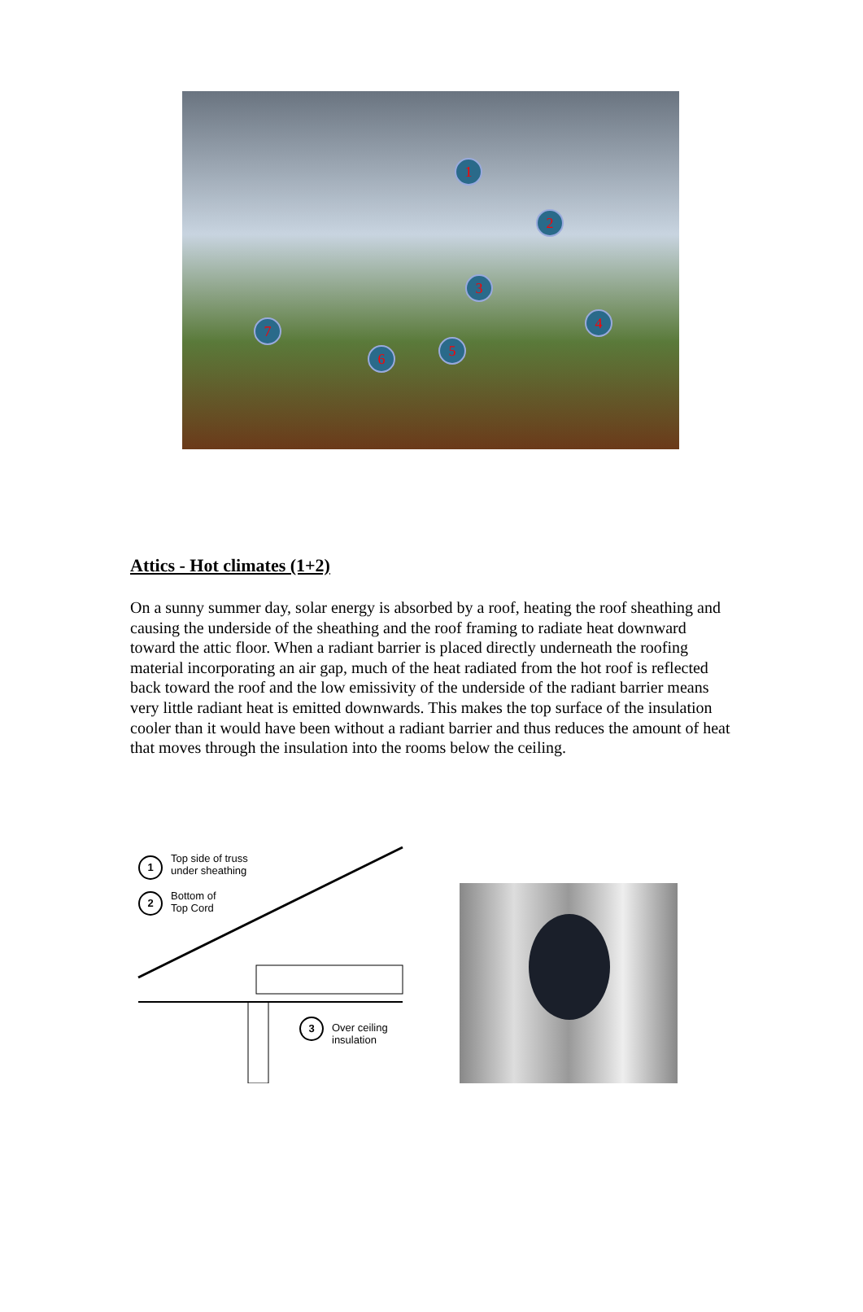1
2
3
4
5
6
7
Attics - Hot climates (1+2)
On a sunny summer day, solar energy is absorbed by a roof, heating the roof sheathing and causing the underside of the sheathing and the roof framing to radiate heat downward toward the attic floor. When a radiant barrier is placed directly underneath the roofing material incorporating an air gap, much of the heat radiated from the hot roof is reflected back toward the roof and the low emissivity of the underside of the radiant barrier means very little radiant heat is emitted downwards. This makes the top surface of the insulation cooler than it would have been without a radiant barrier and thus reduces the amount of heat that moves through the insulation into the rooms below the ceiling.
1
Top side of truss
under sheathing
2
Bottom of
Top Cord
3
Over ceiling
insulation